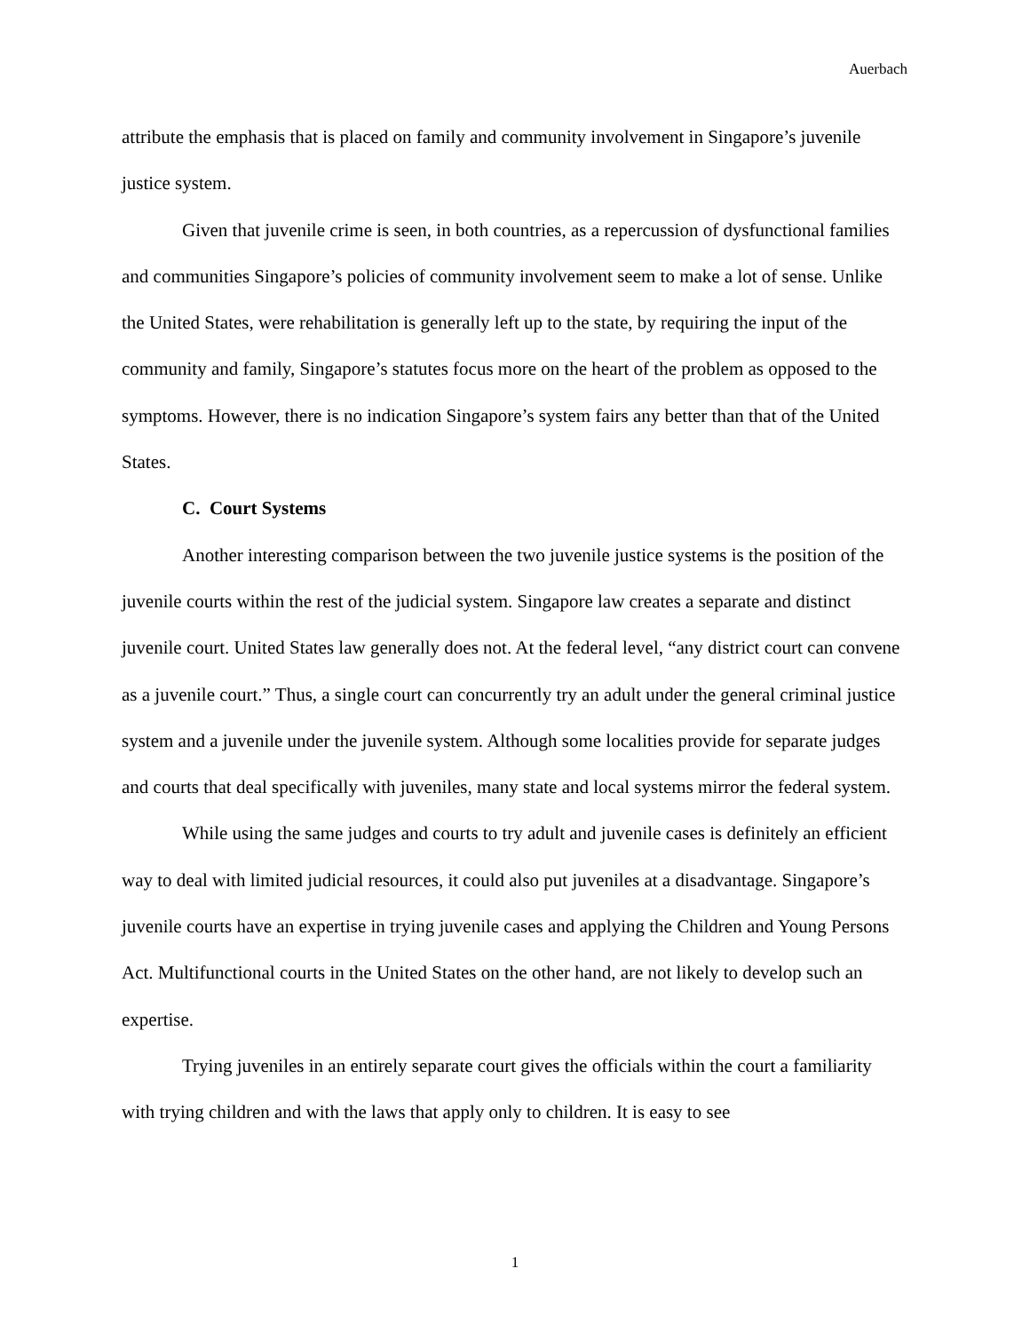Auerbach
attribute the emphasis that is placed on family and community involvement in Singapore’s juvenile justice system.
Given that juvenile crime is seen, in both countries, as a repercussion of dysfunctional families and communities Singapore’s policies of community involvement seem to make a lot of sense. Unlike the United States, were rehabilitation is generally left up to the state, by requiring the input of the community and family, Singapore’s statutes focus more on the heart of the problem as opposed to the symptoms. However, there is no indication Singapore’s system fairs any better than that of the United States.
C. Court Systems
Another interesting comparison between the two juvenile justice systems is the position of the juvenile courts within the rest of the judicial system. Singapore law creates a separate and distinct juvenile court. United States law generally does not. At the federal level, “any district court can convene as a juvenile court.” Thus, a single court can concurrently try an adult under the general criminal justice system and a juvenile under the juvenile system. Although some localities provide for separate judges and courts that deal specifically with juveniles, many state and local systems mirror the federal system.
While using the same judges and courts to try adult and juvenile cases is definitely an efficient way to deal with limited judicial resources, it could also put juveniles at a disadvantage. Singapore’s juvenile courts have an expertise in trying juvenile cases and applying the Children and Young Persons Act. Multifunctional courts in the United States on the other hand, are not likely to develop such an expertise.
Trying juveniles in an entirely separate court gives the officials within the court a familiarity with trying children and with the laws that apply only to children. It is easy to see
1